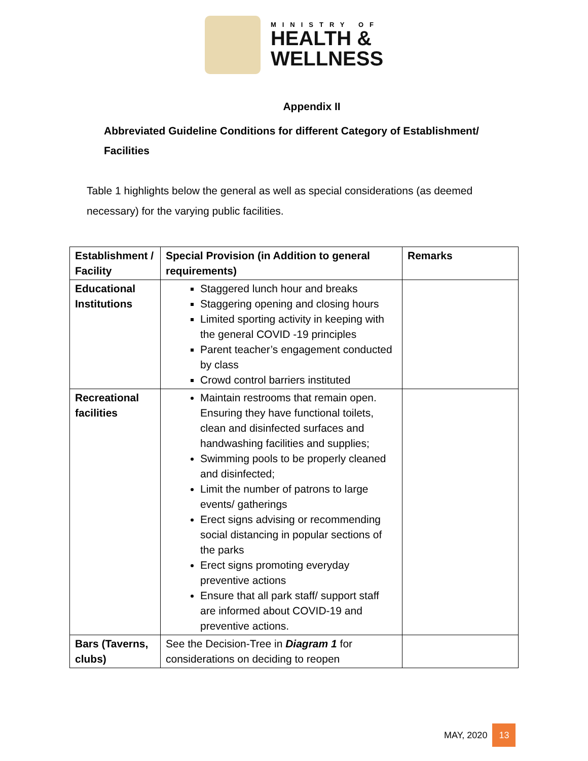MINISTRY OF
HEALTH &
WELLNESS
Appendix II
Abbreviated Guideline Conditions for different Category of Establishment/ Facilities
Table 1 highlights below the general as well as special considerations (as deemed necessary) for the varying public facilities.
| Establishment / Facility | Special Provision (in Addition to general requirements) | Remarks |
| --- | --- | --- |
| Educational Institutions | Staggered lunch hour and breaks Staggering opening and closing hours Limited sporting activity in keeping with the general COVID -19 principles Parent teacher’s engagement conducted by class Crowd control barriers instituted | |
| Recreational facilities | Maintain restrooms that remain open. Ensuring they have functional toilets, clean and disinfected surfaces and handwashing facilities and supplies; Swimming pools to be properly cleaned and disinfected; Limit the number of patrons to large events/ gatherings Erect signs advising or recommending social distancing in popular sections of the parks Erect signs promoting everyday preventive actions Ensure that all park staff/ support staff are informed about COVID-19 and preventive actions. | |
| Bars (Taverns, clubs) | See the Decision-Tree in Diagram 1 for considerations on deciding to reopen | |
MAY, 2020 13